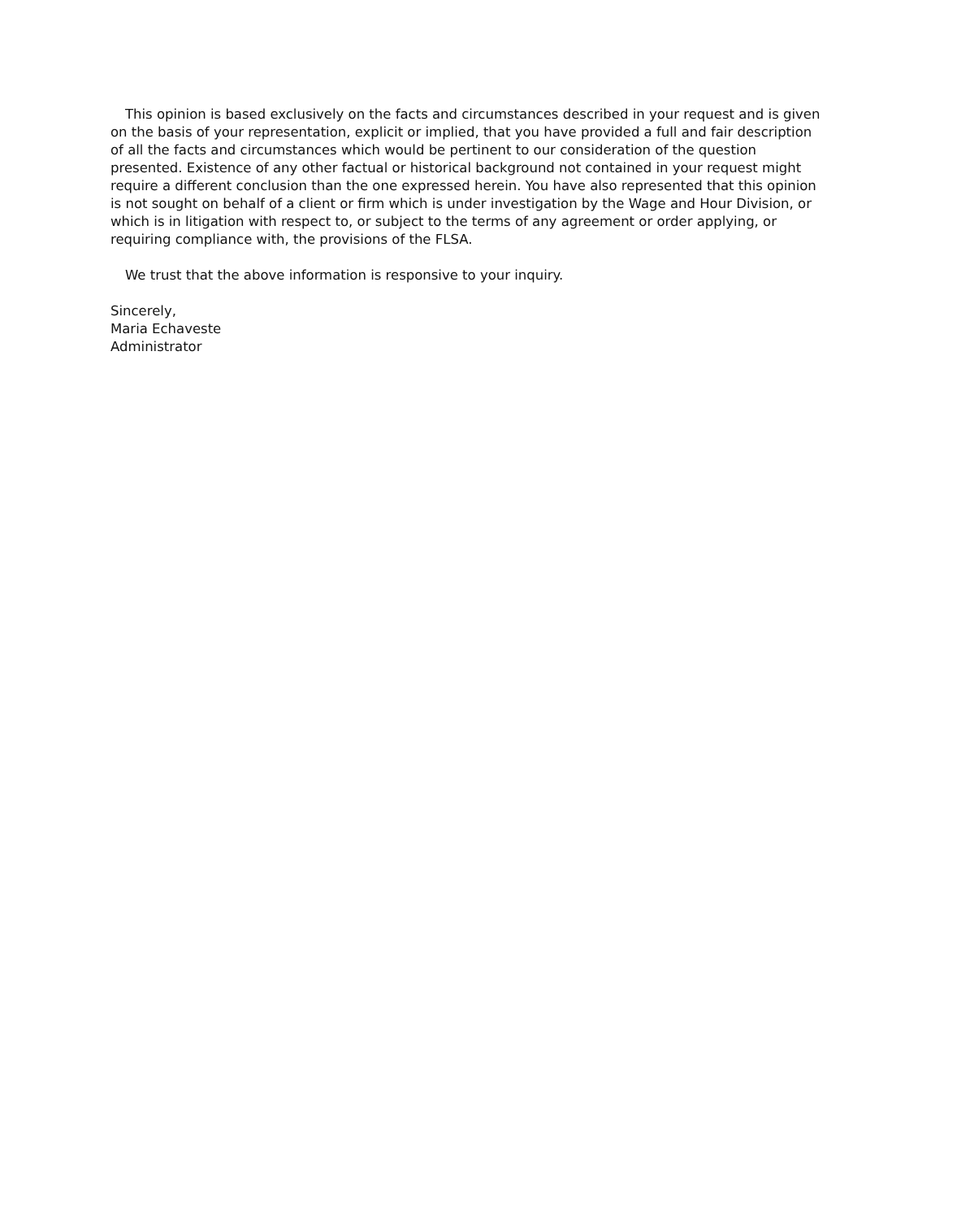This opinion is based exclusively on the facts and circumstances described in your request and is given on the basis of your representation, explicit or implied, that you have provided a full and fair description of all the facts and circumstances which would be pertinent to our consideration of the question presented. Existence of any other factual or historical background not contained in your request might require a different conclusion than the one expressed herein. You have also represented that this opinion is not sought on behalf of a client or firm which is under investigation by the Wage and Hour Division, or which is in litigation with respect to, or subject to the terms of any agreement or order applying, or requiring compliance with, the provisions of the FLSA.
We trust that the above information is responsive to your inquiry.
Sincerely,
Maria Echaveste
Administrator